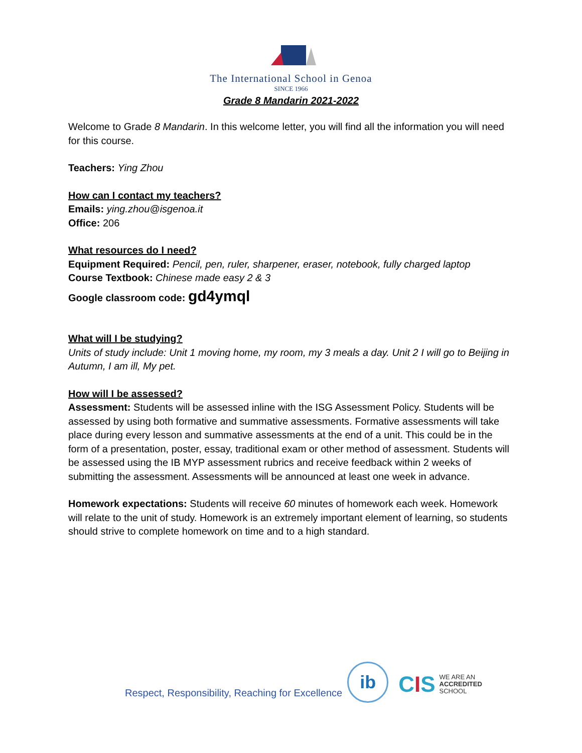The International School in Genoa
SINCE 1966
Grade 8 Mandarin 2021-2022
Welcome to Grade 8 Mandarin. In this welcome letter, you will find all the information you will need for this course.
Teachers: Ying Zhou
How can I contact my teachers?
Emails: ying.zhou@isgenoa.it
Office: 206
What resources do I need?
Equipment Required: Pencil, pen, ruler, sharpener, eraser, notebook, fully charged laptop
Course Textbook: Chinese made easy 2 & 3
Google classroom code: gd4ymql
What will I be studying?
Units of study include: Unit 1 moving home, my room, my 3 meals a day. Unit 2 I will go to Beijing in Autumn, I am ill, My pet.
How will I be assessed?
Assessment: Students will be assessed inline with the ISG Assessment Policy. Students will be assessed by using both formative and summative assessments. Formative assessments will take place during every lesson and summative assessments at the end of a unit. This could be in the form of a presentation, poster, essay, traditional exam or other method of assessment. Students will be assessed using the IB MYP assessment rubrics and receive feedback within 2 weeks of submitting the assessment. Assessments will be announced at least one week in advance.
Homework expectations: Students will receive 60 minutes of homework each week. Homework will relate to the unit of study. Homework is an extremely important element of learning, so students should strive to complete homework on time and to a high standard.
Respect, Responsibility, Reaching for Excellence
ib
CIS
WE ARE AN
ACCREDITED
SCHOOL